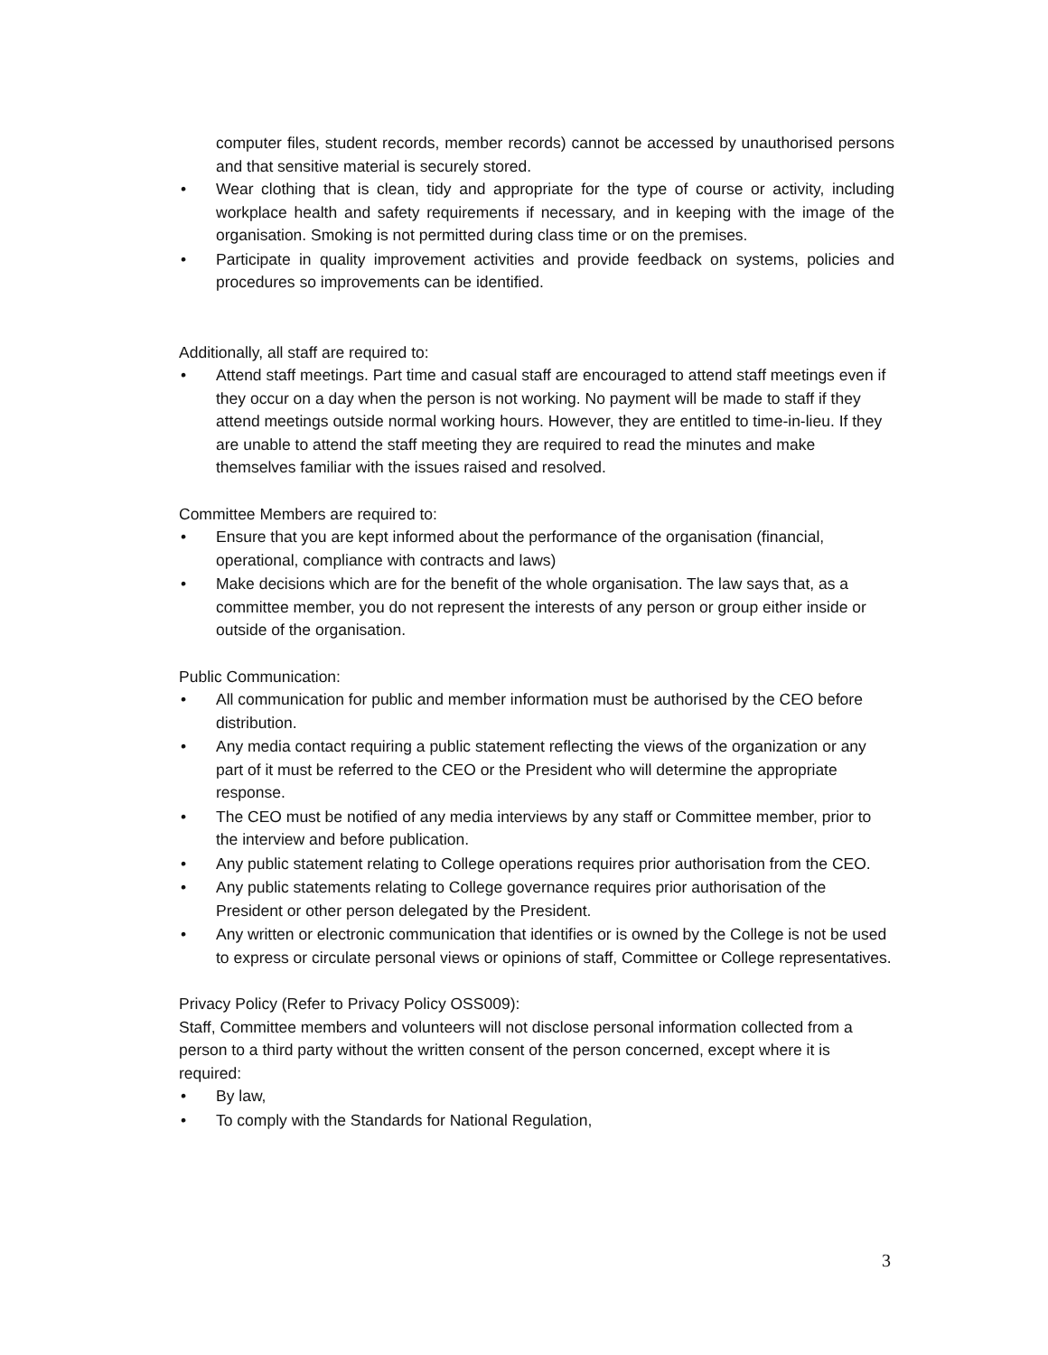computer files, student records, member records) cannot be accessed by unauthorised persons and that sensitive material is securely stored.
• Wear clothing that is clean, tidy and appropriate for the type of course or activity, including workplace health and safety requirements if necessary, and in keeping with the image of the organisation. Smoking is not permitted during class time or on the premises.
• Participate in quality improvement activities and provide feedback on systems, policies and procedures so improvements can be identified.
Additionally, all staff are required to:
• Attend staff meetings. Part time and casual staff are encouraged to attend staff meetings even if they occur on a day when the person is not working. No payment will be made to staff if they attend meetings outside normal working hours. However, they are entitled to time-in-lieu. If they are unable to attend the staff meeting they are required to read the minutes and make themselves familiar with the issues raised and resolved.
Committee Members are required to:
• Ensure that you are kept informed about the performance of the organisation (financial, operational, compliance with contracts and laws)
• Make decisions which are for the benefit of the whole organisation. The law says that, as a committee member, you do not represent the interests of any person or group either inside or outside of the organisation.
Public Communication:
• All communication for public and member information must be authorised by the CEO before distribution.
• Any media contact requiring a public statement reflecting the views of the organization or any part of it must be referred to the CEO or the President who will determine the appropriate response.
• The CEO must be notified of any media interviews by any staff or Committee member, prior to the interview and before publication.
• Any public statement relating to College operations requires prior authorisation from the CEO.
• Any public statements relating to College governance requires prior authorisation of the President or other person delegated by the President.
• Any written or electronic communication that identifies or is owned by the College is not be used to express or circulate personal views or opinions of staff, Committee or College representatives.
Privacy Policy (Refer to Privacy Policy OSS009):
Staff, Committee members and volunteers will not disclose personal information collected from a person to a third party without the written consent of the person concerned, except where it is required:
• By law,
• To comply with the Standards for National Regulation,
3